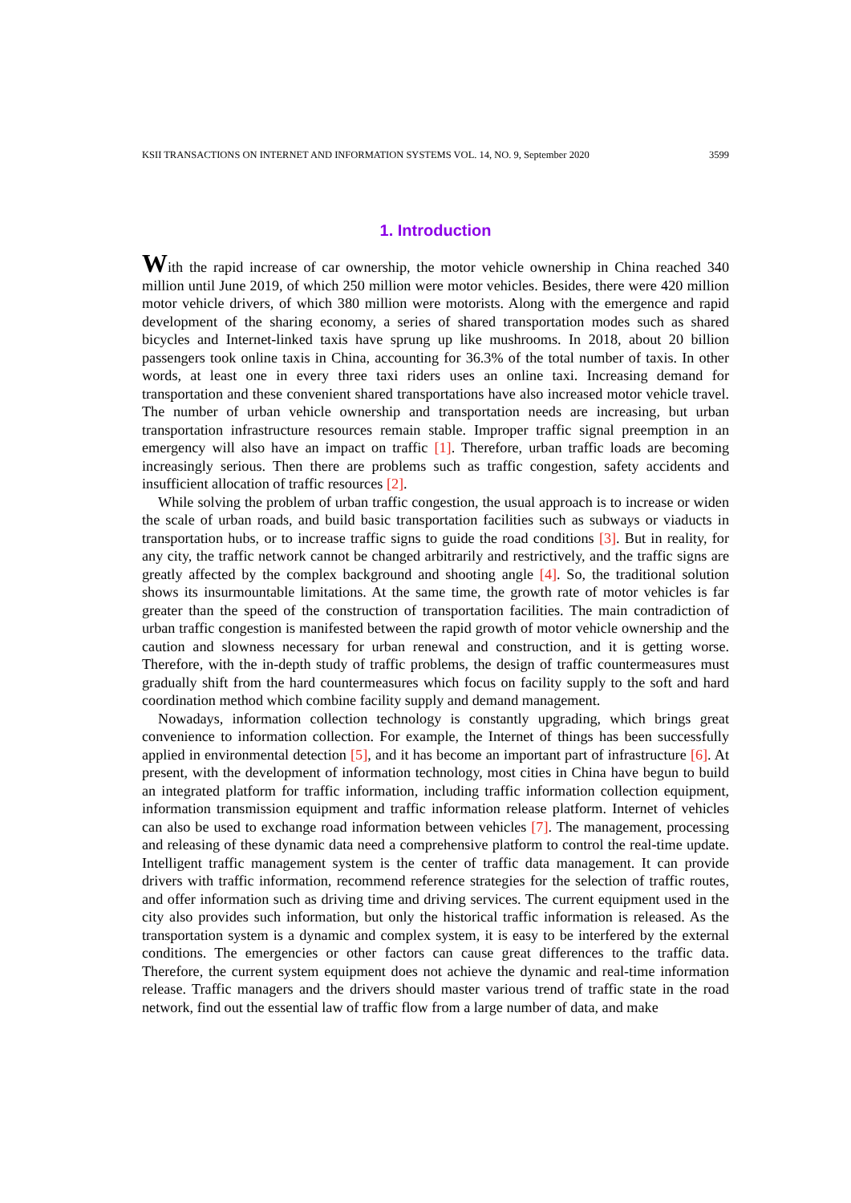KSII TRANSACTIONS ON INTERNET AND INFORMATION SYSTEMS VOL. 14, NO. 9, September 2020 3599
1. Introduction
With the rapid increase of car ownership, the motor vehicle ownership in China reached 340 million until June 2019, of which 250 million were motor vehicles. Besides, there were 420 million motor vehicle drivers, of which 380 million were motorists. Along with the emergence and rapid development of the sharing economy, a series of shared transportation modes such as shared bicycles and Internet-linked taxis have sprung up like mushrooms. In 2018, about 20 billion passengers took online taxis in China, accounting for 36.3% of the total number of taxis. In other words, at least one in every three taxi riders uses an online taxi. Increasing demand for transportation and these convenient shared transportations have also increased motor vehicle travel. The number of urban vehicle ownership and transportation needs are increasing, but urban transportation infrastructure resources remain stable. Improper traffic signal preemption in an emergency will also have an impact on traffic [1]. Therefore, urban traffic loads are becoming increasingly serious. Then there are problems such as traffic congestion, safety accidents and insufficient allocation of traffic resources [2].
While solving the problem of urban traffic congestion, the usual approach is to increase or widen the scale of urban roads, and build basic transportation facilities such as subways or viaducts in transportation hubs, or to increase traffic signs to guide the road conditions [3]. But in reality, for any city, the traffic network cannot be changed arbitrarily and restrictively, and the traffic signs are greatly affected by the complex background and shooting angle [4]. So, the traditional solution shows its insurmountable limitations. At the same time, the growth rate of motor vehicles is far greater than the speed of the construction of transportation facilities. The main contradiction of urban traffic congestion is manifested between the rapid growth of motor vehicle ownership and the caution and slowness necessary for urban renewal and construction, and it is getting worse. Therefore, with the in-depth study of traffic problems, the design of traffic countermeasures must gradually shift from the hard countermeasures which focus on facility supply to the soft and hard coordination method which combine facility supply and demand management.
Nowadays, information collection technology is constantly upgrading, which brings great convenience to information collection. For example, the Internet of things has been successfully applied in environmental detection [5], and it has become an important part of infrastructure [6]. At present, with the development of information technology, most cities in China have begun to build an integrated platform for traffic information, including traffic information collection equipment, information transmission equipment and traffic information release platform. Internet of vehicles can also be used to exchange road information between vehicles [7]. The management, processing and releasing of these dynamic data need a comprehensive platform to control the real-time update. Intelligent traffic management system is the center of traffic data management. It can provide drivers with traffic information, recommend reference strategies for the selection of traffic routes, and offer information such as driving time and driving services. The current equipment used in the city also provides such information, but only the historical traffic information is released. As the transportation system is a dynamic and complex system, it is easy to be interfered by the external conditions. The emergencies or other factors can cause great differences to the traffic data. Therefore, the current system equipment does not achieve the dynamic and real-time information release. Traffic managers and the drivers should master various trend of traffic state in the road network, find out the essential law of traffic flow from a large number of data, and make